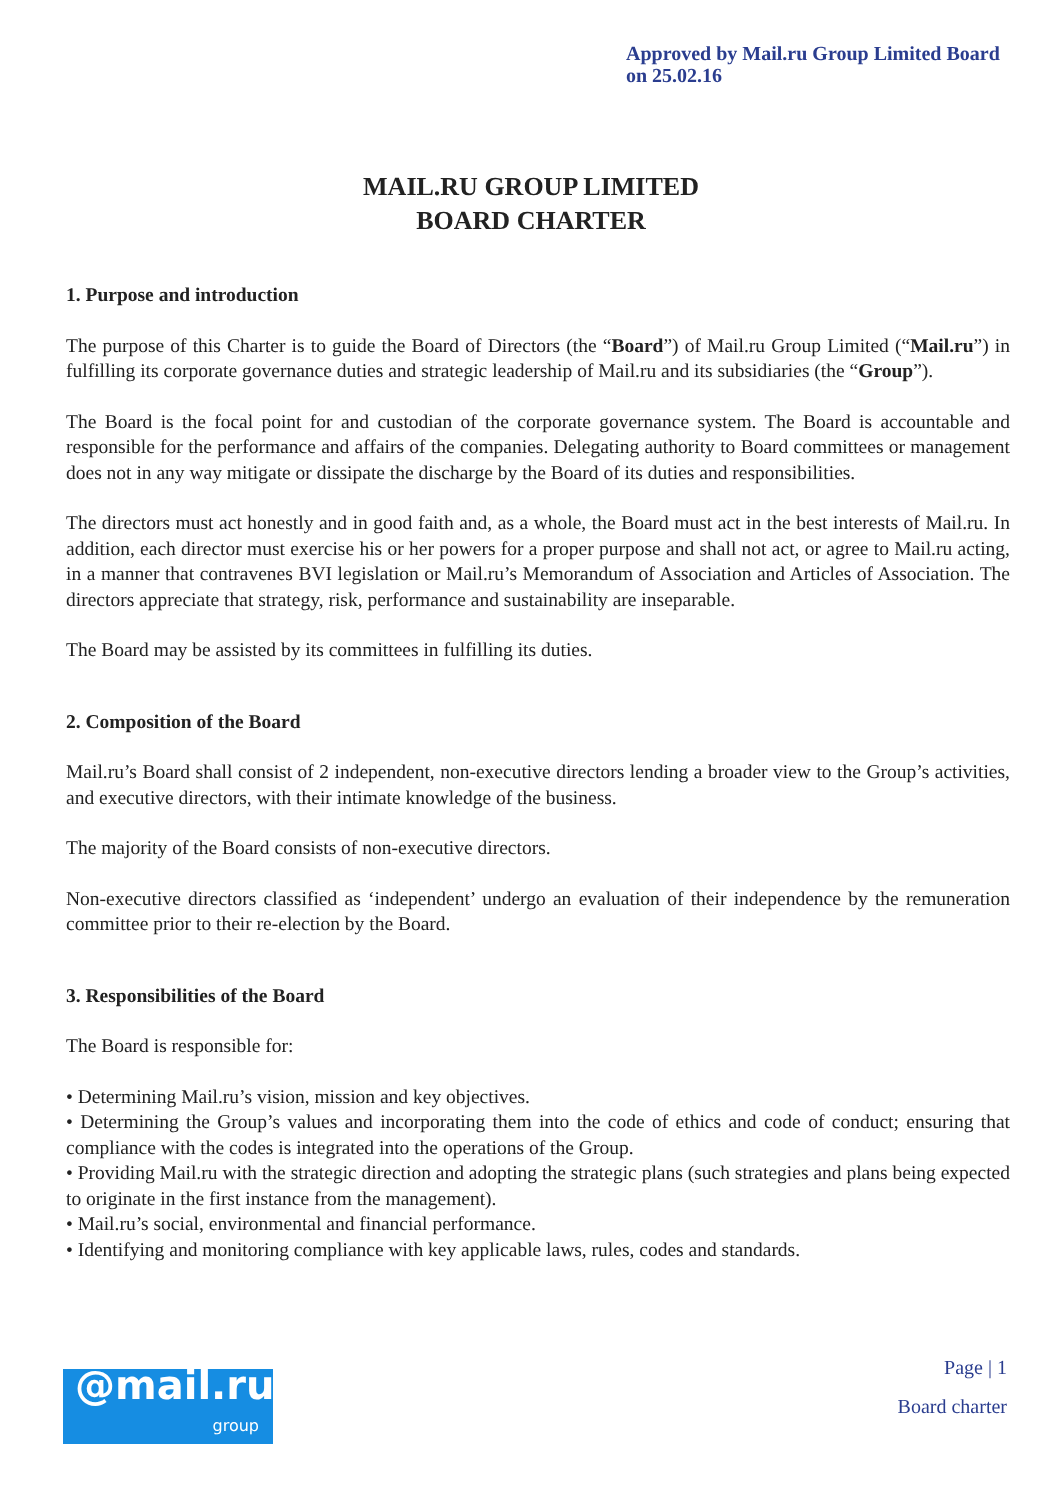Approved by Mail.ru Group Limited Board
on 25.02.16
MAIL.RU GROUP LIMITED
BOARD CHARTER
1. Purpose and introduction
The purpose of this Charter is to guide the Board of Directors (the “Board”) of Mail.ru Group Limited (“Mail.ru”) in fulfilling its corporate governance duties and strategic leadership of Mail.ru and its subsidiaries (the “Group”).
The Board is the focal point for and custodian of the corporate governance system. The Board is accountable and responsible for the performance and affairs of the companies. Delegating authority to Board committees or management does not in any way mitigate or dissipate the discharge by the Board of its duties and responsibilities.
The directors must act honestly and in good faith and, as a whole, the Board must act in the best interests of Mail.ru. In addition, each director must exercise his or her powers for a proper purpose and shall not act, or agree to Mail.ru acting, in a manner that contravenes BVI legislation or Mail.ru’s Memorandum of Association and Articles of Association. The directors appreciate that strategy, risk, performance and sustainability are inseparable.
The Board may be assisted by its committees in fulfilling its duties.
2. Composition of the Board
Mail.ru’s Board shall consist of 2 independent, non-executive directors lending a broader view to the Group’s activities, and executive directors, with their intimate knowledge of the business.
The majority of the Board consists of non-executive directors.
Non-executive directors classified as ‘independent’ undergo an evaluation of their independence by the remuneration committee prior to their re-election by the Board.
3. Responsibilities of the Board
The Board is responsible for:
• Determining Mail.ru’s vision, mission and key objectives.
• Determining the Group’s values and incorporating them into the code of ethics and code of conduct; ensuring that compliance with the codes is integrated into the operations of the Group.
• Providing Mail.ru with the strategic direction and adopting the strategic plans (such strategies and plans being expected to originate in the first instance from the management).
• Mail.ru’s social, environmental and financial performance.
• Identifying and monitoring compliance with key applicable laws, rules, codes and standards.
Page | 1
Board charter
@mail.ru
group